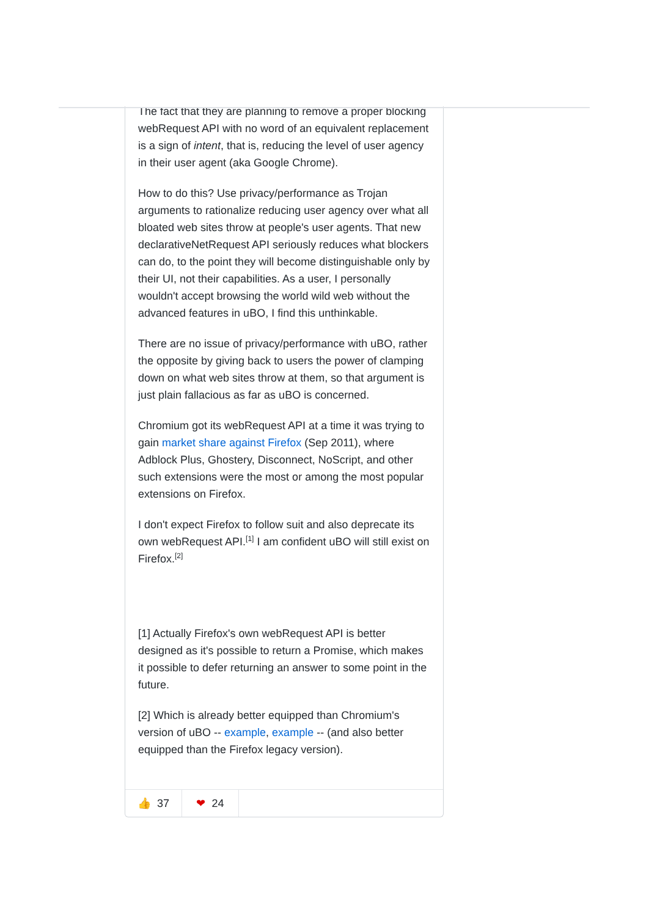The fact that they are planning to remove a proper blocking webRequest API with no word of an equivalent replacement is a sign of intent, that is, reducing the level of user agency in their user agent (aka Google Chrome).
How to do this? Use privacy/performance as Trojan arguments to rationalize reducing user agency over what all bloated web sites throw at people's user agents. That new declarativeNetRequest API seriously reduces what blockers can do, to the point they will become distinguishable only by their UI, not their capabilities. As a user, I personally wouldn't accept browsing the world wild web without the advanced features in uBO, I find this unthinkable.
There are no issue of privacy/performance with uBO, rather the opposite by giving back to users the power of clamping down on what web sites throw at them, so that argument is just plain fallacious as far as uBO is concerned.
Chromium got its webRequest API at a time it was trying to gain market share against Firefox (Sep 2011), where Adblock Plus, Ghostery, Disconnect, NoScript, and other such extensions were the most or among the most popular extensions on Firefox.
I don't expect Firefox to follow suit and also deprecate its own webRequest API.<sup>[1]</sup> I am confident uBO will still exist on Firefox.<sup>[2]</sup>
[1] Actually Firefox's own webRequest API is better designed as it's possible to return a Promise, which makes it possible to defer returning an answer to some point in the future.
[2] Which is already better equipped than Chromium's version of uBO -- example, example -- (and also better equipped than the Firefox legacy version).
👍 37 ❤ 24